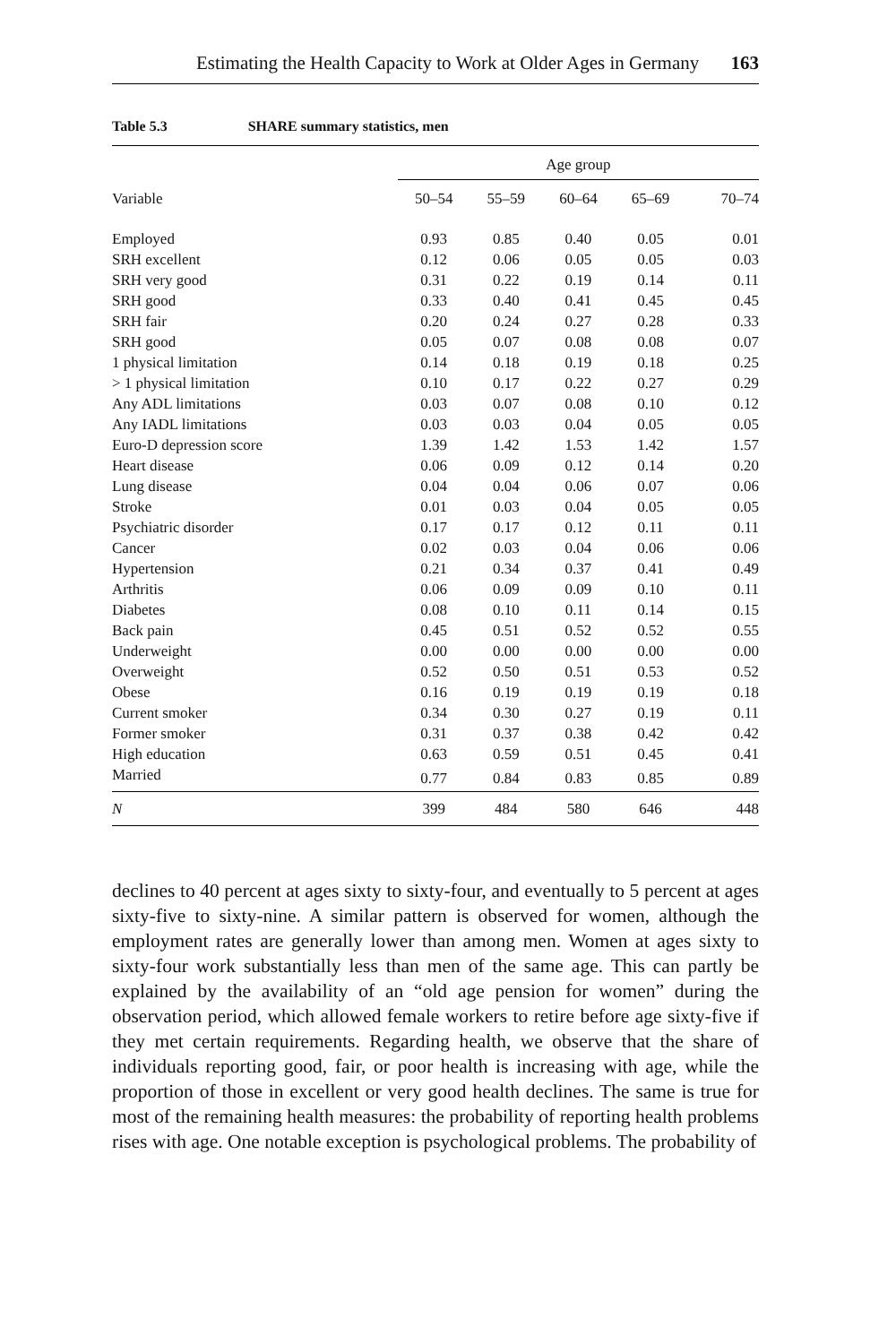Estimating the Health Capacity to Work at Older Ages in Germany 163
Table 5.3 SHARE summary statistics, men
| | Age group | | | | |
| --- | --- | --- | --- | --- | --- |
| Variable | 50–54 | 55–59 | 60–64 | 65–69 | 70–74 |
| Employed | 0.93 | 0.85 | 0.40 | 0.05 | 0.01 |
| SRH excellent | 0.12 | 0.06 | 0.05 | 0.05 | 0.03 |
| SRH very good | 0.31 | 0.22 | 0.19 | 0.14 | 0.11 |
| SRH good | 0.33 | 0.40 | 0.41 | 0.45 | 0.45 |
| SRH fair | 0.20 | 0.24 | 0.27 | 0.28 | 0.33 |
| SRH good | 0.05 | 0.07 | 0.08 | 0.08 | 0.07 |
| 1 physical limitation | 0.14 | 0.18 | 0.19 | 0.18 | 0.25 |
| > 1 physical limitation | 0.10 | 0.17 | 0.22 | 0.27 | 0.29 |
| Any ADL limitations | 0.03 | 0.07 | 0.08 | 0.10 | 0.12 |
| Any IADL limitations | 0.03 | 0.03 | 0.04 | 0.05 | 0.05 |
| Euro-D depression score | 1.39 | 1.42 | 1.53 | 1.42 | 1.57 |
| Heart disease | 0.06 | 0.09 | 0.12 | 0.14 | 0.20 |
| Lung disease | 0.04 | 0.04 | 0.06 | 0.07 | 0.06 |
| Stroke | 0.01 | 0.03 | 0.04 | 0.05 | 0.05 |
| Psychiatric disorder | 0.17 | 0.17 | 0.12 | 0.11 | 0.11 |
| Cancer | 0.02 | 0.03 | 0.04 | 0.06 | 0.06 |
| Hypertension | 0.21 | 0.34 | 0.37 | 0.41 | 0.49 |
| Arthritis | 0.06 | 0.09 | 0.09 | 0.10 | 0.11 |
| Diabetes | 0.08 | 0.10 | 0.11 | 0.14 | 0.15 |
| Back pain | 0.45 | 0.51 | 0.52 | 0.52 | 0.55 |
| Underweight | 0.00 | 0.00 | 0.00 | 0.00 | 0.00 |
| Overweight | 0.52 | 0.50 | 0.51 | 0.53 | 0.52 |
| Obese | 0.16 | 0.19 | 0.19 | 0.19 | 0.18 |
| Current smoker | 0.34 | 0.30 | 0.27 | 0.19 | 0.11 |
| Former smoker | 0.31 | 0.37 | 0.38 | 0.42 | 0.42 |
| High education | 0.63 | 0.59 | 0.51 | 0.45 | 0.41 |
| Married | 0.77 | 0.84 | 0.83 | 0.85 | 0.89 |
| N | 399 | 484 | 580 | 646 | 448 |
declines to 40 percent at ages sixty to sixty-four, and eventually to 5 percent at ages sixty-five to sixty-nine. A similar pattern is observed for women, although the employment rates are generally lower than among men. Women at ages sixty to sixty-four work substantially less than men of the same age. This can partly be explained by the availability of an “old age pension for women” during the observation period, which allowed female workers to retire before age sixty-five if they met certain requirements. Regarding health, we observe that the share of individuals reporting good, fair, or poor health is increasing with age, while the proportion of those in excellent or very good health declines. The same is true for most of the remaining health measures: the probability of reporting health problems rises with age. One notable exception is psychological problems. The probability of